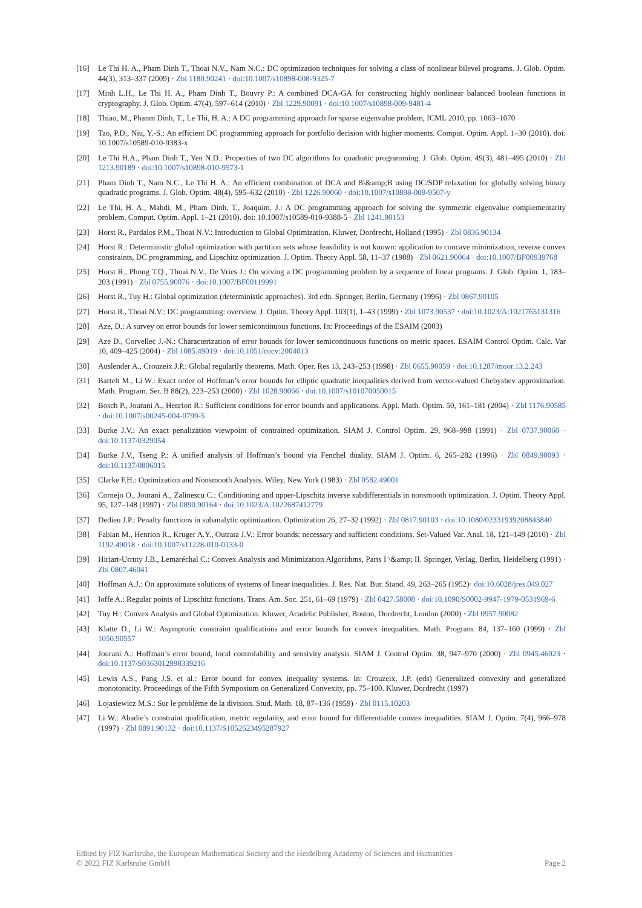[16] Le Thi H. A., Pham Dinh T., Thoai N.V., Nam N.C.: DC optimization techniques for solving a class of nonlinear bilevel programs. J. Glob. Optim. 44(3), 313–337 (2009) · Zbl 1180.90241 · doi:10.1007/s10898-008-9325-7
[17] Minh L.H., Le Thi H. A., Pham Dinh T., Bouvry P.: A combined DCA-GA for constructing highly nonlinear balanced boolean functions in cryptography. J. Glob. Optim. 47(4), 597–614 (2010) · Zbl 1229.90091 · doi:10.1007/s10898-009-9481-4
[18] Thiao, M., Phanm Dinh, T., Le Thi, H. A.: A DC programming approach for sparse eigenvalue problem, ICML 2010, pp. 1063–1070
[19] Tao, P.D., Niu, Y.-S.: An efficient DC programming approach for portfolio decision with higher moments. Comput. Optim. Appl. 1–30 (2010). doi: 10.1007/s10589-010-9383-x
[20] Le Thi H.A., Pham Dinh T., Yen N.D.: Properties of two DC algorithms for quadratic programming. J. Glob. Optim. 49(3), 481–495 (2010) · Zbl 1213.90189 · doi:10.1007/s10898-010-9573-1
[21] Pham Dinh T., Nam N.C., Le Thi H. A.: An efficient combination of DCA and B\&amp;B using DC/SDP relaxation for globally solving binary quadratic programs. J. Glob. Optim. 48(4), 595–632 (2010) · Zbl 1226.90060 · doi:10.1007/s10898-009-9507-y
[22] Le Thi, H. A., Mahdi, M., Pham Dinh, T., Joaquim, J.: A DC programming approach for solving the symmetric eigenvalue complementarity problem. Comput. Optim. Appl. 1–21 (2010). doi: 10.1007/s10589-010-9388-5 · Zbl 1241.90153
[23] Horst R., Pardalos P.M., Thoai N.V.: Introduction to Global Optimization. Kluwer, Dordrecht, Holland (1995) · Zbl 0836.90134
[24] Horst R.: Deterministic global optimization with partition sets whose feasibility is not known: application to concave minimization, reverse convex constraints, DC programming, and Lipschitz optimization. J. Optim. Theory Appl. 58, 11–37 (1988) · Zbl 0621.90064 · doi:10.1007/BF00939768
[25] Horst R., Phong T.Q., Thoai N.V., De Vries J.: On solving a DC programming problem by a sequence of linear programs. J. Glob. Optim. 1, 183–203 (1991) · Zbl 0755.90076 · doi:10.1007/BF00119991
[26] Horst R., Tuy H.: Global optimization (deterministic approaches). 3rd edn. Springer, Berlin, Germany (1996) · Zbl 0867.90105
[27] Horst R., Thoai N.V.: DC programming: overview. J. Optim. Theory Appl. 103(1), 1–43 (1999) · Zbl 1073.90537 · doi:10.1023/A:1021765131316
[28] Aze, D.: A survey on error bounds for lower semicontinuous functions. In: Proceedings of the ESAIM (2003)
[29] Aze D., Corvellec J.-N.: Characterization of error bounds for lower semicontinuous functions on metric spaces. ESAIM Control Optim. Calc. Var 10, 409–425 (2004) · Zbl 1085.49019 · doi:10.1051/cocv:2004013
[30] Auslender A., Crouzeix J.P.: Global regularily theorems. Math. Oper. Res 13, 243–253 (1998) · Zbl 0655.90059 · doi:10.1287/moor.13.2.243
[31] Bartelt M., Li W.: Exact order of Hoffman’s error bounds for elliptic quadratic inequalities derived from vector-valued Chebyshev approximation. Math. Program. Ser. B 88(2), 223–253 (2000) · Zbl 1028.90066 · doi:10.1007/s101070050015
[32] Bosch P., Jourani A., Henrion R.: Sufficient conditions for error bounds and applications. Appl. Math. Optim. 50, 161–181 (2004) · Zbl 1176.90585 · doi:10.1007/s00245-004-0799-5
[33] Burke J.V.: An exact penalization viewpoint of contrained optimization. SIAM J. Control Optim. 29, 968–998 (1991) · Zbl 0737.90060 · doi:10.1137/0329054
[34] Burke J.V., Tseng P.: A unified analysis of Hoffman’s bound via Fenchel duality. SIAM J. Optim. 6, 265–282 (1996) · Zbl 0849.90093 · doi:10.1137/0806015
[35] Clarke F.H.: Optimization and Nonsmooth Analysis. Wiley, New York (1983) · Zbl 0582.49001
[36] Cornejo O., Jourani A., Zalinescu C.: Conditioning and upper-Lipschitz inverse subdifferentials in nonsmooth optimization. J. Optim. Theory Appl. 95, 127–148 (1997) · Zbl 0890.90164 · doi:10.1023/A:1022687412779
[37] Dedieu J.P.: Penalty functions in subanalytic optimization. Optimization 26, 27–32 (1992) · Zbl 0817.90103 · doi:10.1080/02331939208843840
[38] Fabian M., Henrion R., Kruger A.Y., Outrata J.V.: Error bounds: necessary and sufficient conditions. Set-Valued Var. Anal. 18, 121–149 (2010) · Zbl 1192.49018 · doi:10.1007/s11228-010-0133-0
[39] Hiriart-Urruty J.B., Lemaréchal C.: Convex Analysis and Minimization Algorithms, Parts I \&amp; II. Springer, Verlag, Berlin, Heidelberg (1991) · Zbl 0807.46041
[40] Hoffman A.J.: On approximate solutions of systems of linear inequalities. J. Res. Nat. Bur. Stand. 49, 263–265 (1952)· doi:10.6028/jres.049.027
[41] Ioffe A.: Regular points of Lipschitz functions. Trans. Am. Soc. 251, 61–69 (1979) · Zbl 0427.58008 · doi:10.1090/S0002-9947-1979-0531969-6
[42] Tuy H.: Convex Analysis and Global Optimization. Kluwer, Acadelic Publisher, Boston, Dordrecht, London (2000) · Zbl 0957.90082
[43] Klatte D., Li W.: Asymptotic constraint qualifications and error bounds for convex inequalities. Math. Program. 84, 137–160 (1999) · Zbl 1050.90557
[44] Jourani A.: Hoffman’s error bound, local controlability and sensivity analysis. SIAM J. Control Optim. 38, 947–970 (2000) · Zbl 0945.46023 · doi:10.1137/S0363012998339216
[45] Lewis A.S., Pang J.S. et al.: Error bound for convex inequality systems. In: Crouzeix, J.P. (eds) Generalized convexity and generalized monotonicity. Proceedings of the Fifth Symposium on Generalized Convexity, pp. 75–100. Kluwer, Dordrecht (1997)
[46] Lojasiewicz M.S.: Sur le problème de la division. Stud. Math. 18, 87–136 (1959) · Zbl 0115.10203
[47] Li W.: Abadie’s constraint qualification, metric regularity, and error bound for differentiable convex inequalities. SIAM J. Optim. 7(4), 966–978 (1997) · Zbl 0891.90132 · doi:10.1137/S1052623495287927
Edited by FIZ Karlsruhe, the European Mathematical Society and the Heidelberg Academy of Sciences and Humanities
© 2022 FIZ Karlsruhe GmbH Page 2